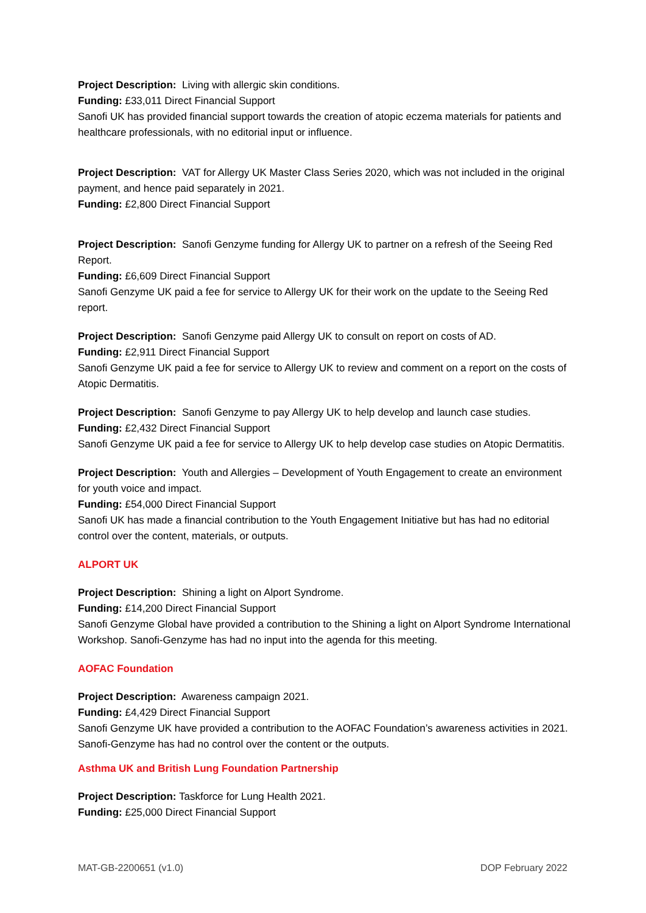Project Description: Living with allergic skin conditions.
Funding: £33,011 Direct Financial Support
Sanofi UK has provided financial support towards the creation of atopic eczema materials for patients and healthcare professionals, with no editorial input or influence.
Project Description: VAT for Allergy UK Master Class Series 2020, which was not included in the original payment, and hence paid separately in 2021.
Funding: £2,800 Direct Financial Support
Project Description: Sanofi Genzyme funding for Allergy UK to partner on a refresh of the Seeing Red Report.
Funding: £6,609 Direct Financial Support
Sanofi Genzyme UK paid a fee for service to Allergy UK for their work on the update to the Seeing Red report.
Project Description: Sanofi Genzyme paid Allergy UK to consult on report on costs of AD.
Funding: £2,911 Direct Financial Support
Sanofi Genzyme UK paid a fee for service to Allergy UK to review and comment on a report on the costs of Atopic Dermatitis.
Project Description: Sanofi Genzyme to pay Allergy UK to help develop and launch case studies.
Funding: £2,432 Direct Financial Support
Sanofi Genzyme UK paid a fee for service to Allergy UK to help develop case studies on Atopic Dermatitis.
Project Description: Youth and Allergies – Development of Youth Engagement to create an environment for youth voice and impact.
Funding: £54,000 Direct Financial Support
Sanofi UK has made a financial contribution to the Youth Engagement Initiative but has had no editorial control over the content, materials, or outputs.
ALPORT UK
Project Description: Shining a light on Alport Syndrome.
Funding: £14,200 Direct Financial Support
Sanofi Genzyme Global have provided a contribution to the Shining a light on Alport Syndrome International Workshop. Sanofi-Genzyme has had no input into the agenda for this meeting.
AOFAC Foundation
Project Description: Awareness campaign 2021.
Funding: £4,429 Direct Financial Support
Sanofi Genzyme UK have provided a contribution to the AOFAC Foundation’s awareness activities in 2021. Sanofi-Genzyme has had no control over the content or the outputs.
Asthma UK and British Lung Foundation Partnership
Project Description: Taskforce for Lung Health 2021.
Funding: £25,000 Direct Financial Support
MAT-GB-2200651 (v1.0) DOP February 2022